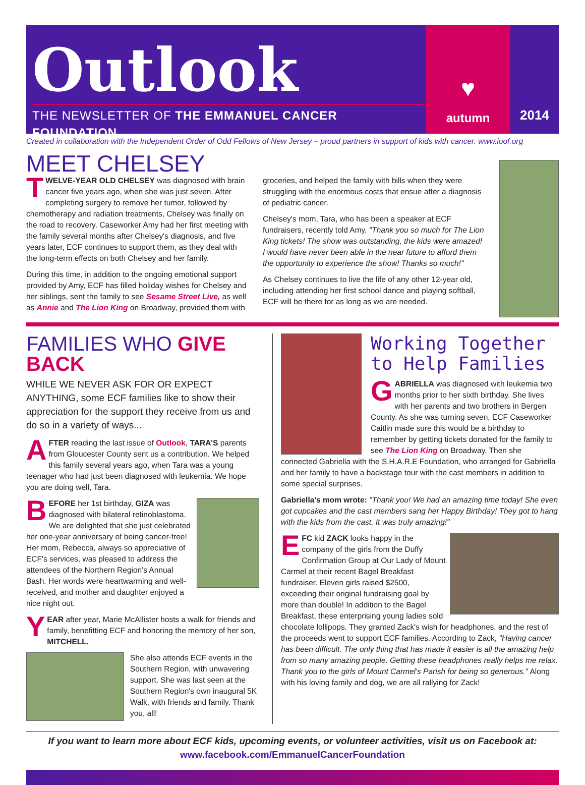Outlook
THE NEWSLETTER OF THE EMMANUEL CANCER FOUNDATION
♥
autumn
2014
Created in collaboration with the Independent Order of Odd Fellows of New Jersey – proud partners in support of kids with cancer. www.ioof.org
MEET CHELSEY
TWELVE-YEAR OLD CHELSEY was diagnosed with brain cancer five years ago, when she was just seven. After completing surgery to remove her tumor, followed by chemotherapy and radiation treatments, Chelsey was finally on the road to recovery. Caseworker Amy had her first meeting with the family several months after Chelsey's diagnosis, and five years later, ECF continues to support them, as they deal with the long-term effects on both Chelsey and her family.
During this time, in addition to the ongoing emotional support provided by Amy, ECF has filled holiday wishes for Chelsey and her siblings, sent the family to see Sesame Street Live, as well as Annie and The Lion King on Broadway, provided them with
groceries, and helped the family with bills when they were struggling with the enormous costs that ensue after a diagnosis of pediatric cancer.
Chelsey's mom, Tara, who has been a speaker at ECF fundraisers, recently told Amy, "Thank you so much for The Lion King tickets! The show was outstanding, the kids were amazed! I would have never been able in the near future to afford them the opportunity to experience the show! Thanks so much!"
As Chelsey continues to live the life of any other 12-year old, including attending her first school dance and playing softball, ECF will be there for as long as we are needed.
FAMILIES WHO GIVE BACK
WHILE WE NEVER ASK FOR OR EXPECT ANYTHING, some ECF families like to show their appreciation for the support they receive from us and do so in a variety of ways...
AFTER reading the last issue of Outlook, TARA'S parents from Gloucester County sent us a contribution. We helped this family several years ago, when Tara was a young teenager who had just been diagnosed with leukemia. We hope you are doing well, Tara.
BEFORE her 1st birthday, GIZA was diagnosed with bilateral retinoblastoma. We are delighted that she just celebrated her one-year anniversary of being cancer-free! Her mom, Rebecca, always so appreciative of ECF's services, was pleased to address the attendees of the Northern Region's Annual Bash. Her words were heartwarming and well-received, and mother and daughter enjoyed a nice night out.
YEAR after year, Marie McAllister hosts a walk for friends and family, benefitting ECF and honoring the memory of her son, MITCHELL.
She also attends ECF events in the Southern Region, with unwavering support. She was last seen at the Southern Region's own inaugural 5K Walk, with friends and family. Thank you, all!
Working Together to Help Families
GABRIELLA was diagnosed with leukemia two months prior to her sixth birthday. She lives with her parents and two brothers in Bergen County. As she was turning seven, ECF Caseworker Caitlin made sure this would be a birthday to remember by getting tickets donated for the family to see The Lion King on Broadway. Then she connected Gabriella with the S.H.A.R.E Foundation, who arranged for Gabriella and her family to have a backstage tour with the cast members in addition to some special surprises.
Gabriella's mom wrote: "Thank you! We had an amazing time today! She even got cupcakes and the cast members sang her Happy Birthday! They got to hang with the kids from the cast. It was truly amazing!"
EFC kid ZACK looks happy in the company of the girls from the Duffy Confirmation Group at Our Lady of Mount Carmel at their recent Bagel Breakfast fundraiser. Eleven girls raised $2500, exceeding their original fundraising goal by more than double! In addition to the Bagel Breakfast, these enterprising young ladies sold chocolate lollipops. They granted Zack's wish for headphones, and the rest of the proceeds went to support ECF families. According to Zack, "Having cancer has been difficult. The only thing that has made it easier is all the amazing help from so many amazing people. Getting these headphones really helps me relax. Thank you to the girls of Mount Carmel's Parish for being so generous." Along with his loving family and dog, we are all rallying for Zack!
If you want to learn more about ECF kids, upcoming events, or volunteer activities, visit us on Facebook at:
www.facebook.com/EmmanuelCancerFoundation